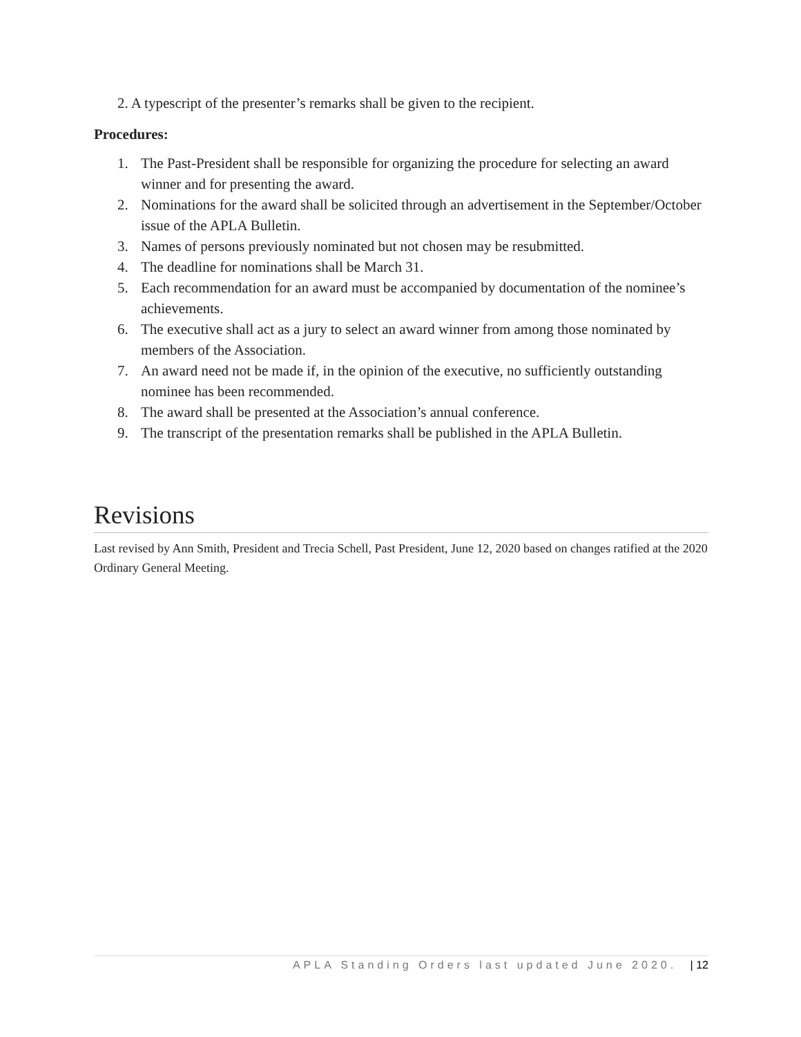2. A typescript of the presenter’s remarks shall be given to the recipient.
Procedures:
1. The Past-President shall be responsible for organizing the procedure for selecting an award winner and for presenting the award.
2. Nominations for the award shall be solicited through an advertisement in the September/October issue of the APLA Bulletin.
3. Names of persons previously nominated but not chosen may be resubmitted.
4. The deadline for nominations shall be March 31.
5. Each recommendation for an award must be accompanied by documentation of the nominee’s achievements.
6. The executive shall act as a jury to select an award winner from among those nominated by members of the Association.
7. An award need not be made if, in the opinion of the executive, no sufficiently outstanding nominee has been recommended.
8. The award shall be presented at the Association’s annual conference.
9. The transcript of the presentation remarks shall be published in the APLA Bulletin.
Revisions
Last revised by Ann Smith, President and Trecia Schell, Past President, June 12, 2020 based on changes ratified at the 2020 Ordinary General Meeting.
APLA Standing Orders last updated June 2020. | 12